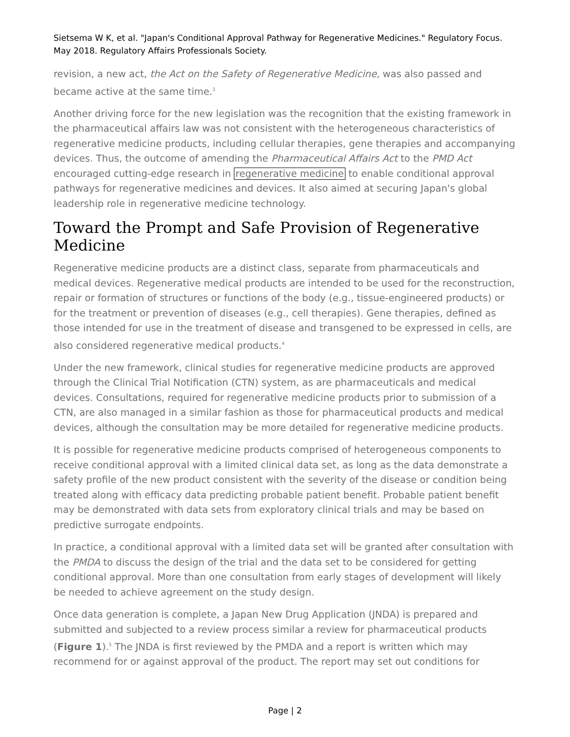Sietsema W K, et al. "Japan's Conditional Approval Pathway for Regenerative Medicines." Regulatory Focus. May 2018. Regulatory Affairs Professionals Society.
revision, a new act, the Act on the Safety of Regenerative Medicine, was also passed and became active at the same time.<sup>3</sup>
Another driving force for the new legislation was the recognition that the existing framework in the pharmaceutical affairs law was not consistent with the heterogeneous characteristics of regenerative medicine products, including cellular therapies, gene therapies and accompanying devices. Thus, the outcome of amending the Pharmaceutical Affairs Act to the PMD Act encouraged cutting-edge research in regenerative medicine to enable conditional approval pathways for regenerative medicines and devices. It also aimed at securing Japan's global leadership role in regenerative medicine technology.
Toward the Prompt and Safe Provision of Regenerative Medicine
Regenerative medicine products are a distinct class, separate from pharmaceuticals and medical devices. Regenerative medical products are intended to be used for the reconstruction, repair or formation of structures or functions of the body (e.g., tissue-engineered products) or for the treatment or prevention of diseases (e.g., cell therapies). Gene therapies, defined as those intended for use in the treatment of disease and transgened to be expressed in cells, are also considered regenerative medical products.<sup>4</sup>
Under the new framework, clinical studies for regenerative medicine products are approved through the Clinical Trial Notification (CTN) system, as are pharmaceuticals and medical devices. Consultations, required for regenerative medicine products prior to submission of a CTN, are also managed in a similar fashion as those for pharmaceutical products and medical devices, although the consultation may be more detailed for regenerative medicine products.
It is possible for regenerative medicine products comprised of heterogeneous components to receive conditional approval with a limited clinical data set, as long as the data demonstrate a safety profile of the new product consistent with the severity of the disease or condition being treated along with efficacy data predicting probable patient benefit. Probable patient benefit may be demonstrated with data sets from exploratory clinical trials and may be based on predictive surrogate endpoints.
In practice, a conditional approval with a limited data set will be granted after consultation with the PMDA to discuss the design of the trial and the data set to be considered for getting conditional approval. More than one consultation from early stages of development will likely be needed to achieve agreement on the study design.
Once data generation is complete, a Japan New Drug Application (JNDA) is prepared and submitted and subjected to a review process similar a review for pharmaceutical products (Figure 1).<sup>5</sup> The JNDA is first reviewed by the PMDA and a report is written which may recommend for or against approval of the product. The report may set out conditions for
Page | 2